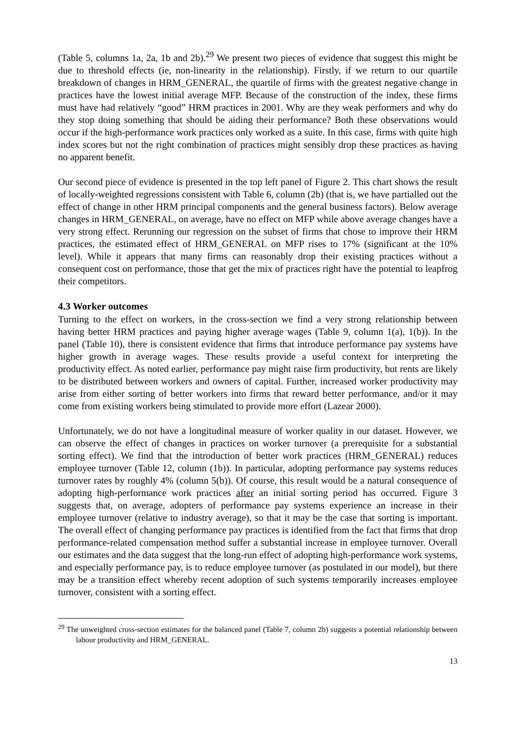(Table 5, columns 1a, 2a, 1b and 2b).<sup>29</sup> We present two pieces of evidence that suggest this might be due to threshold effects (ie, non-linearity in the relationship). Firstly, if we return to our quartile breakdown of changes in HRM_GENERAL, the quartile of firms with the greatest negative change in practices have the lowest initial average MFP. Because of the construction of the index, these firms must have had relatively “good” HRM practices in 2001. Why are they weak performers and why do they stop doing something that should be aiding their performance? Both these observations would occur if the high-performance work practices only worked as a suite. In this case, firms with quite high index scores but not the right combination of practices might sensibly drop these practices as having no apparent benefit.
Our second piece of evidence is presented in the top left panel of Figure 2. This chart shows the result of locally-weighted regressions consistent with Table 6, column (2b) (that is, we have partialled out the effect of change in other HRM principal components and the general business factors). Below average changes in HRM_GENERAL, on average, have no effect on MFP while above average changes have a very strong effect. Rerunning our regression on the subset of firms that chose to improve their HRM practices, the estimated effect of HRM_GENERAL on MFP rises to 17% (significant at the 10% level). While it appears that many firms can reasonably drop their existing practices without a consequent cost on performance, those that get the mix of practices right have the potential to leapfrog their competitors.
4.3 Worker outcomes
Turning to the effect on workers, in the cross-section we find a very strong relationship between having better HRM practices and paying higher average wages (Table 9, column 1(a), 1(b)). In the panel (Table 10), there is consistent evidence that firms that introduce performance pay systems have higher growth in average wages. These results provide a useful context for interpreting the productivity effect. As noted earlier, performance pay might raise firm productivity, but rents are likely to be distributed between workers and owners of capital. Further, increased worker productivity may arise from either sorting of better workers into firms that reward better performance, and/or it may come from existing workers being stimulated to provide more effort (Lazear 2000).
Unfortunately, we do not have a longitudinal measure of worker quality in our dataset. However, we can observe the effect of changes in practices on worker turnover (a prerequisite for a substantial sorting effect). We find that the introduction of better work practices (HRM_GENERAL) reduces employee turnover (Table 12, column (1b)). In particular, adopting performance pay systems reduces turnover rates by roughly 4% (column 5(b)). Of course, this result would be a natural consequence of adopting high-performance work practices after an initial sorting period has occurred. Figure 3 suggests that, on average, adopters of performance pay systems experience an increase in their employee turnover (relative to industry average), so that it may be the case that sorting is important. The overall effect of changing performance pay practices is identified from the fact that firms that drop performance-related compensation method suffer a substantial increase in employee turnover. Overall our estimates and the data suggest that the long-run effect of adopting high-performance work systems, and especially performance pay, is to reduce employee turnover (as postulated in our model), but there may be a transition effect whereby recent adoption of such systems temporarily increases employee turnover, consistent with a sorting effect.
<sup>29</sup> The unweighted cross-section estimates for the balanced panel (Table 7, column 2b) suggests a potential relationship between labour productivity and HRM_GENERAL.
13